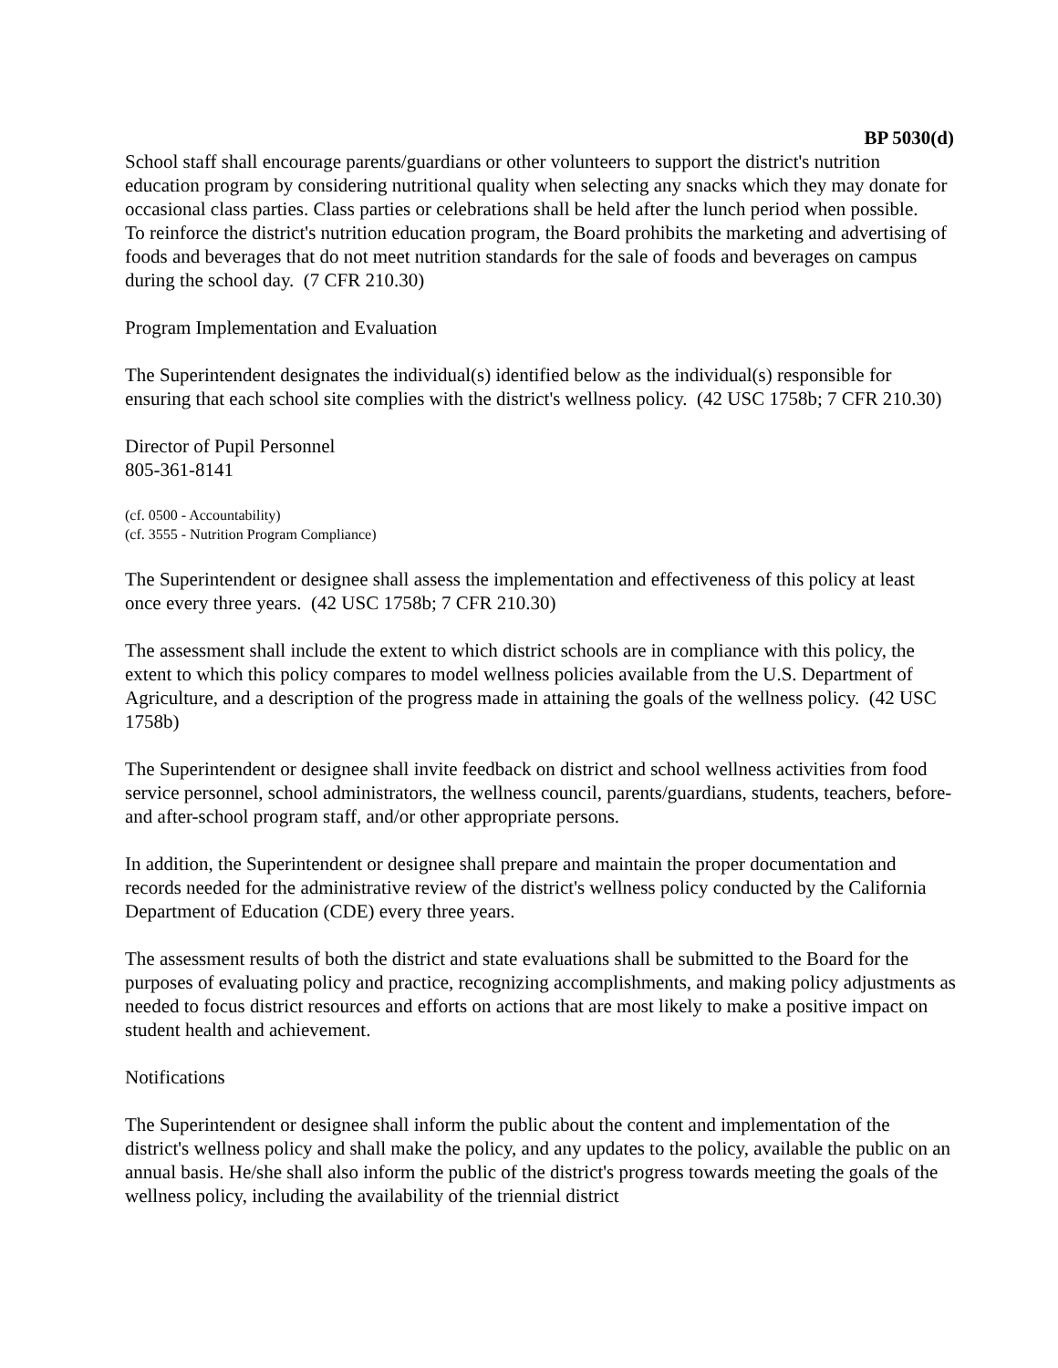BP 5030(d)
School staff shall encourage parents/guardians or other volunteers to support the district's nutrition education program by considering nutritional quality when selecting any snacks which they may donate for occasional class parties. Class parties or celebrations shall be held after the lunch period when possible.
To reinforce the district's nutrition education program, the Board prohibits the marketing and advertising of foods and beverages that do not meet nutrition standards for the sale of foods and beverages on campus during the school day. (7 CFR 210.30)
Program Implementation and Evaluation
The Superintendent designates the individual(s) identified below as the individual(s) responsible for ensuring that each school site complies with the district's wellness policy. (42 USC 1758b; 7 CFR 210.30)
Director of Pupil Personnel
805-361-8141
(cf. 0500 - Accountability)
(cf. 3555 - Nutrition Program Compliance)
The Superintendent or designee shall assess the implementation and effectiveness of this policy at least once every three years. (42 USC 1758b; 7 CFR 210.30)
The assessment shall include the extent to which district schools are in compliance with this policy, the extent to which this policy compares to model wellness policies available from the U.S. Department of Agriculture, and a description of the progress made in attaining the goals of the wellness policy. (42 USC 1758b)
The Superintendent or designee shall invite feedback on district and school wellness activities from food service personnel, school administrators, the wellness council, parents/guardians, students, teachers, before- and after-school program staff, and/or other appropriate persons.
In addition, the Superintendent or designee shall prepare and maintain the proper documentation and records needed for the administrative review of the district's wellness policy conducted by the California Department of Education (CDE) every three years.
The assessment results of both the district and state evaluations shall be submitted to the Board for the purposes of evaluating policy and practice, recognizing accomplishments, and making policy adjustments as needed to focus district resources and efforts on actions that are most likely to make a positive impact on student health and achievement.
Notifications
The Superintendent or designee shall inform the public about the content and implementation of the district's wellness policy and shall make the policy, and any updates to the policy, available the public on an annual basis. He/she shall also inform the public of the district's progress towards meeting the goals of the wellness policy, including the availability of the triennial district